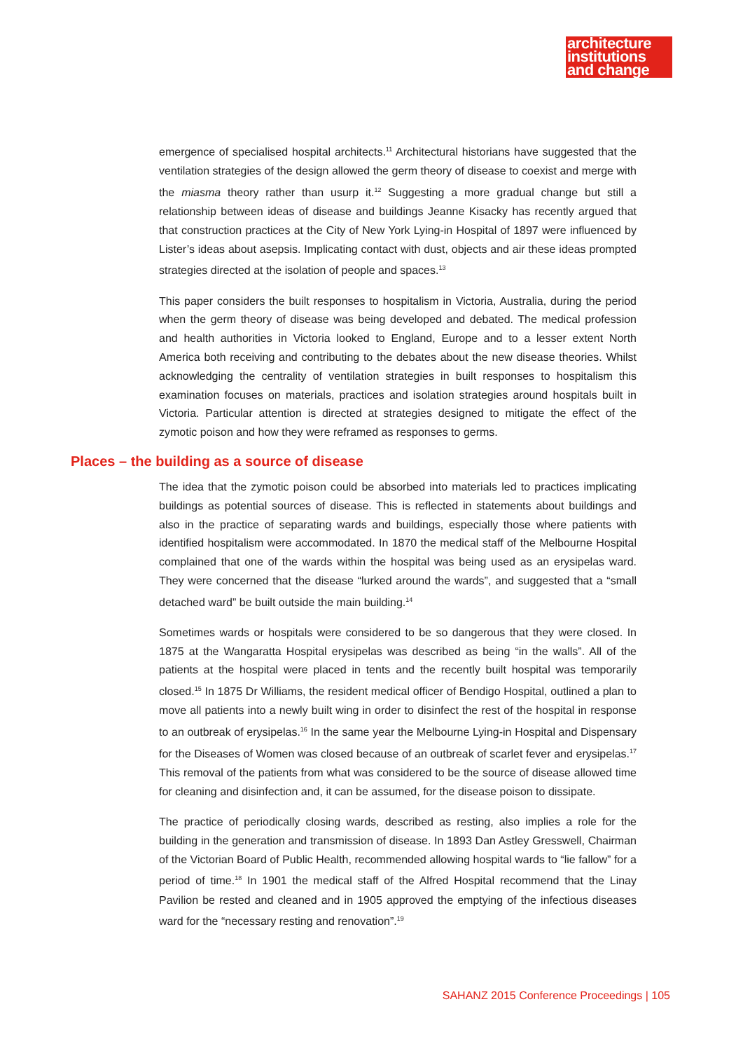architecture
institutions
and change
emergence of specialised hospital architects.<sup>11</sup> Architectural historians have suggested that the ventilation strategies of the design allowed the germ theory of disease to coexist and merge with the miasma theory rather than usurp it.<sup>12</sup> Suggesting a more gradual change but still a relationship between ideas of disease and buildings Jeanne Kisacky has recently argued that that construction practices at the City of New York Lying-in Hospital of 1897 were influenced by Lister’s ideas about asepsis. Implicating contact with dust, objects and air these ideas prompted strategies directed at the isolation of people and spaces.<sup>13</sup>
This paper considers the built responses to hospitalism in Victoria, Australia, during the period when the germ theory of disease was being developed and debated. The medical profession and health authorities in Victoria looked to England, Europe and to a lesser extent North America both receiving and contributing to the debates about the new disease theories. Whilst acknowledging the centrality of ventilation strategies in built responses to hospitalism this examination focuses on materials, practices and isolation strategies around hospitals built in Victoria. Particular attention is directed at strategies designed to mitigate the effect of the zymotic poison and how they were reframed as responses to germs.
Places – the building as a source of disease
The idea that the zymotic poison could be absorbed into materials led to practices implicating buildings as potential sources of disease. This is reflected in statements about buildings and also in the practice of separating wards and buildings, especially those where patients with identified hospitalism were accommodated. In 1870 the medical staff of the Melbourne Hospital complained that one of the wards within the hospital was being used as an erysipelas ward. They were concerned that the disease “lurked around the wards”, and suggested that a “small detached ward” be built outside the main building.<sup>14</sup>
Sometimes wards or hospitals were considered to be so dangerous that they were closed. In 1875 at the Wangaratta Hospital erysipelas was described as being “in the walls”. All of the patients at the hospital were placed in tents and the recently built hospital was temporarily closed.<sup>15</sup> In 1875 Dr Williams, the resident medical officer of Bendigo Hospital, outlined a plan to move all patients into a newly built wing in order to disinfect the rest of the hospital in response to an outbreak of erysipelas.<sup>16</sup> In the same year the Melbourne Lying-in Hospital and Dispensary for the Diseases of Women was closed because of an outbreak of scarlet fever and erysipelas.<sup>17</sup> This removal of the patients from what was considered to be the source of disease allowed time for cleaning and disinfection and, it can be assumed, for the disease poison to dissipate.
The practice of periodically closing wards, described as resting, also implies a role for the building in the generation and transmission of disease. In 1893 Dan Astley Gresswell, Chairman of the Victorian Board of Public Health, recommended allowing hospital wards to “lie fallow” for a period of time.<sup>18</sup> In 1901 the medical staff of the Alfred Hospital recommend that the Linay Pavilion be rested and cleaned and in 1905 approved the emptying of the infectious diseases ward for the “necessary resting and renovation”.<sup>19</sup>
SAHANZ 2015 Conference Proceedings | 105